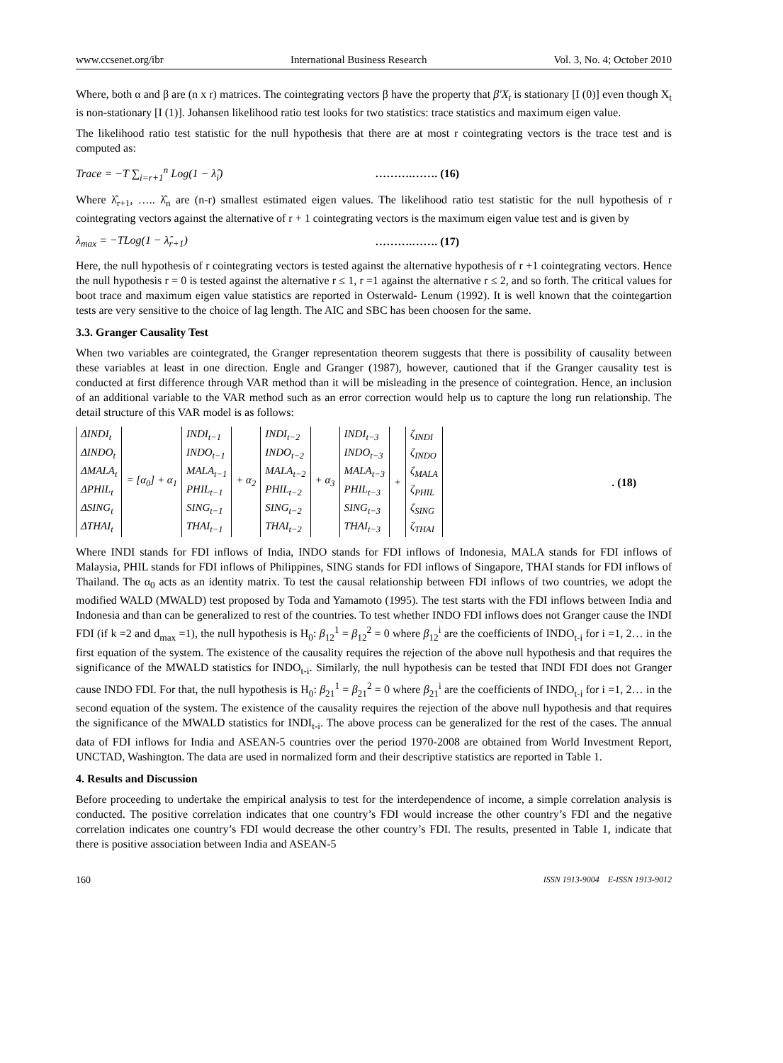www.ccsenet.org/ibr International Business Research Vol. 3, No. 4; October 2010
Where, both α and β are (n x r) matrices. The cointegrating vectors β have the property that β′X<sub>t</sub> is stationary [I (0)] even though X<sub>t</sub> is non-stationary [I (1)]. Johansen likelihood ratio test looks for two statistics: trace statistics and maximum eigen value.
The likelihood ratio test statistic for the null hypothesis that there are at most r cointegrating vectors is the trace test and is computed as:
Trace = −T ∑<sub>i=r+1</sub><sup>n</sup> Log(1 − λ̂<sub>i</sub>) ……….……. (16)
Where λ̂<sub>r+1</sub>, ….. λ̂<sub>n</sub> are (n-r) smallest estimated eigen values. The likelihood ratio test statistic for the null hypothesis of r cointegrating vectors against the alternative of r + 1 cointegrating vectors is the maximum eigen value test and is given by
λ<sub>max</sub> = −TLog(1 − λ̂<sub>r+1</sub>) ……….……. (17)
Here, the null hypothesis of r cointegrating vectors is tested against the alternative hypothesis of r +1 cointegrating vectors. Hence the null hypothesis r = 0 is tested against the alternative r ≤ 1, r =1 against the alternative r ≤ 2, and so forth. The critical values for boot trace and maximum eigen value statistics are reported in Osterwald- Lenum (1992). It is well known that the cointegartion tests are very sensitive to the choice of lag length. The AIC and SBC has been choosen for the same.
3.3. Granger Causality Test
When two variables are cointegrated, the Granger representation theorem suggests that there is possibility of causality between these variables at least in one direction. Engle and Granger (1987), however, cautioned that if the Granger causality test is conducted at first difference through VAR method than it will be misleading in the presence of cointegration. Hence, an inclusion of an additional variable to the VAR method such as an error correction would help us to capture the long run relationship. The detail structure of this VAR model is as follows:
| ΔINDI<sub>t</sub> ΔINDO<sub>t</sub> ΔMALA<sub>t</sub> ΔPHIL<sub>t</sub> ΔSING<sub>t</sub> ΔTHAI<sub>t</sub> | = [α<sub>0</sub>] + α<sub>1</sub> | INDI<sub>t−1</sub> INDO<sub>t−1</sub> MALA<sub>t−1</sub> PHIL<sub>t−1</sub> SING<sub>t−1</sub> THAI<sub>t−1</sub> | + α<sub>2</sub> | INDI<sub>t−2</sub> INDO<sub>t−2</sub> MALA<sub>t−2</sub> PHIL<sub>t−2</sub> SING<sub>t−2</sub> THAI<sub>t−2</sub> | + α<sub>3</sub> | INDI<sub>t−3</sub> INDO<sub>t−3</sub> MALA<sub>t−3</sub> PHIL<sub>t−3</sub> SING<sub>t−3</sub> THAI<sub>t−3</sub> | + | ζ<sub>INDI</sub> ζ<sub>INDO</sub> ζ<sub>MALA</sub> ζ<sub>PHIL</sub> ζ<sub>SING</sub> ζ<sub>THAI</sub> |
. (18)
Where INDI stands for FDI inflows of India, INDO stands for FDI inflows of Indonesia, MALA stands for FDI inflows of Malaysia, PHIL stands for FDI inflows of Philippines, SING stands for FDI inflows of Singapore, THAI stands for FDI inflows of Thailand. The α<sub>0</sub> acts as an identity matrix. To test the causal relationship between FDI inflows of two countries, we adopt the modified WALD (MWALD) test proposed by Toda and Yamamoto (1995). The test starts with the FDI inflows between India and Indonesia and than can be generalized to rest of the countries. To test whether INDO FDI inflows does not Granger cause the INDI FDI (if k =2 and d<sub>max</sub> =1), the null hypothesis is H<sub>0</sub>: β<sub>12</sub><sup>1</sup> = β<sub>12</sub><sup>2</sup> = 0 where β<sub>12</sub><sup>i</sup> are the coefficients of INDO<sub>t-i</sub> for i =1, 2… in the first equation of the system. The existence of the causality requires the rejection of the above null hypothesis and that requires the significance of the MWALD statistics for INDO<sub>t-i</sub>. Similarly, the null hypothesis can be tested that INDI FDI does not Granger cause INDO FDI. For that, the null hypothesis is H<sub>0</sub>: β<sub>21</sub><sup>1</sup> = β<sub>21</sub><sup>2</sup> = 0 where β<sub>21</sub><sup>i</sup> are the coefficients of INDO<sub>t-i</sub> for i =1, 2… in the second equation of the system. The existence of the causality requires the rejection of the above null hypothesis and that requires the significance of the MWALD statistics for INDI<sub>t-i</sub>. The above process can be generalized for the rest of the cases. The annual data of FDI inflows for India and ASEAN-5 countries over the period 1970-2008 are obtained from World Investment Report, UNCTAD, Washington. The data are used in normalized form and their descriptive statistics are reported in Table 1.
4. Results and Discussion
Before proceeding to undertake the empirical analysis to test for the interdependence of income, a simple correlation analysis is conducted. The positive correlation indicates that one country’s FDI would increase the other country’s FDI and the negative correlation indicates one country’s FDI would decrease the other country’s FDI. The results, presented in Table 1, indicate that there is positive association between India and ASEAN-5
160 ISSN 1913-9004 E-ISSN 1913-9012